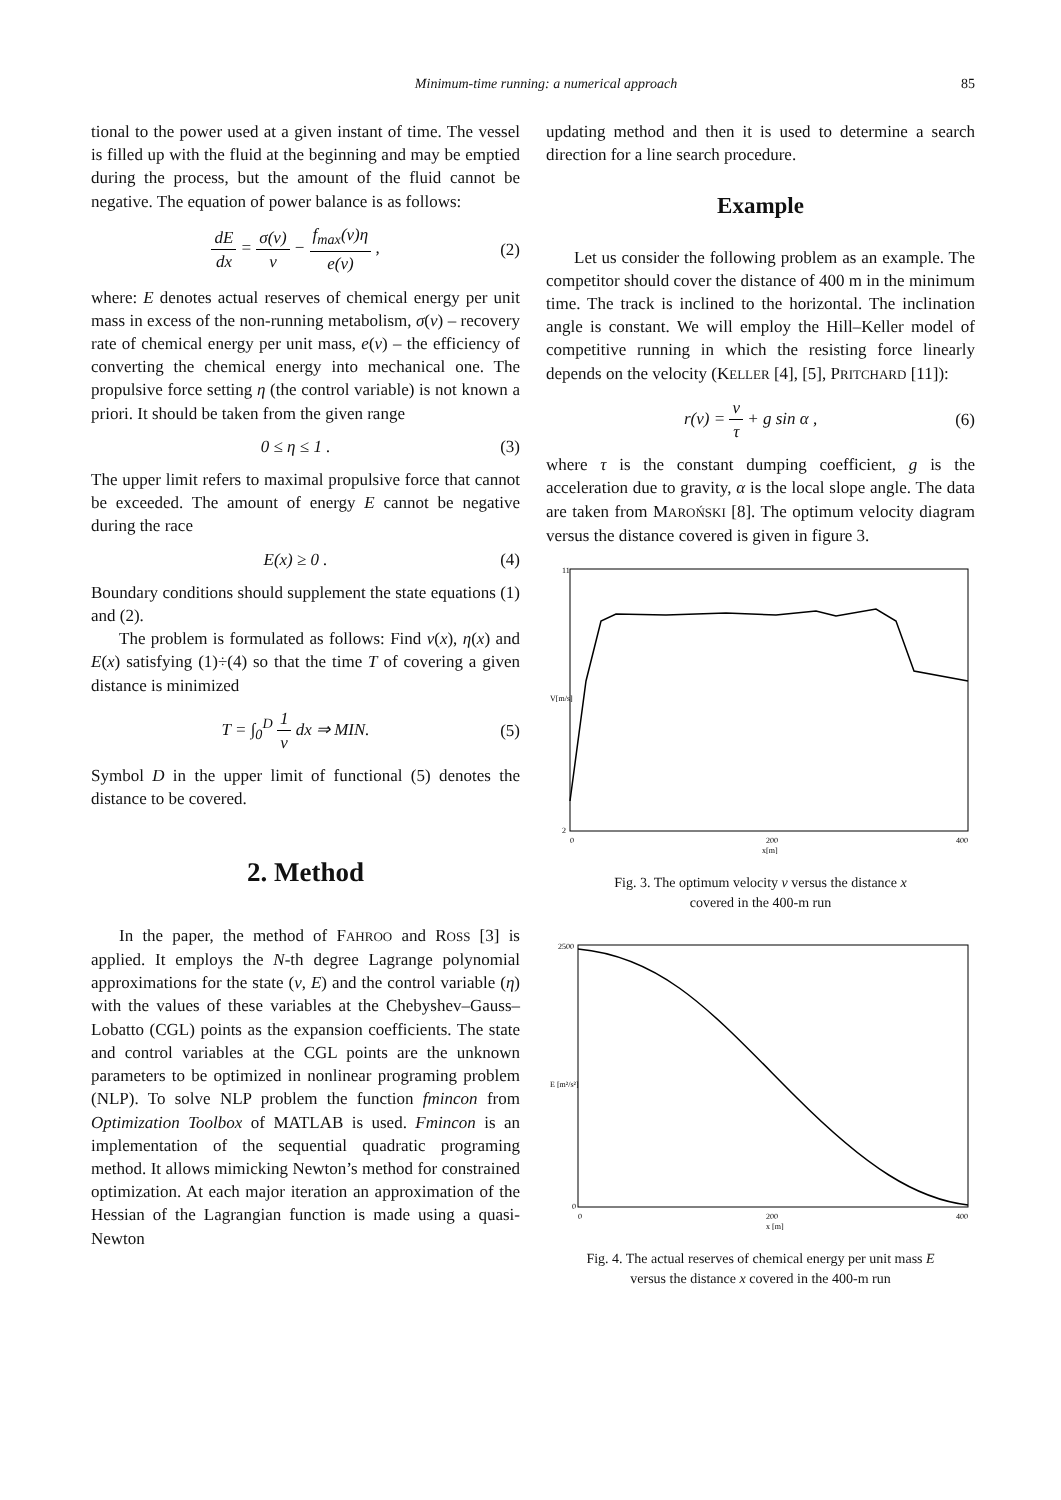Minimum-time running: a numerical approach
85
tional to the power used at a given instant of time. The vessel is filled up with the fluid at the beginning and may be emptied during the process, but the amount of the fluid cannot be negative. The equation of power balance is as follows:
dE dx = σ(v) v − f<sub>max</sub>(v)η e(v) ,
(2)
where: E denotes actual reserves of chemical energy per unit mass in excess of the non-running metabolism, σ(v) – recovery rate of chemical energy per unit mass, e(v) – the efficiency of converting the chemical energy into mechanical one. The propulsive force setting η (the control variable) is not known a priori. It should be taken from the given range
0 ≤ η ≤ 1 . (3)
The upper limit refers to maximal propulsive force that cannot be exceeded. The amount of energy E cannot be negative during the race
E(x) ≥ 0 . (4)
Boundary conditions should supplement the state equations (1) and (2).
The problem is formulated as follows: Find v(x), η(x) and E(x) satisfying (1)÷(4) so that the time T of covering a given distance is minimized
T = ∫<sub>0</sub><sup>D</sup> 1 v dx ⇒ MIN. (5)
Symbol D in the upper limit of functional (5) denotes the distance to be covered.
2. Method
In the paper, the method of FAHROO and ROSS [3] is applied. It employs the N-th degree Lagrange polynomial approximations for the state (v, E) and the control variable (η) with the values of these variables at the Chebyshev–Gauss–Lobatto (CGL) points as the expansion coefficients. The state and control variables at the CGL points are the unknown parameters to be optimized in nonlinear programing problem (NLP). To solve NLP problem the function fmincon from Optimization Toolbox of MATLAB is used. Fmincon is an implementation of the sequential quadratic programing method. It allows mimicking Newton’s method for constrained optimization. At each major iteration an approximation of the Hessian of the Lagrangian function is made using a quasi-Newton
updating method and then it is used to determine a search direction for a line search procedure.
Example
Let us consider the following problem as an example. The competitor should cover the distance of 400 m in the minimum time. The track is inclined to the horizontal. The inclination angle is constant. We will employ the Hill–Keller model of competitive running in which the resisting force linearly depends on the velocity (KELLER [4], [5], PRITCHARD [11]):
r(v) = v τ + g sin α , (6)
where τ is the constant dumping coefficient, g is the acceleration due to gravity, α is the local slope angle. The data are taken from MAROŃSKI [8]. The optimum velocity diagram versus the distance covered is given in figure 3.
11
2
0
200
400
x[m]
V[m/s]
Fig. 3. The optimum velocity v versus the distance x
covered in the 400-m run
2500
0
0
200
400
x [m]
E [m²/s²]
Fig. 4. The actual reserves of chemical energy per unit mass E
versus the distance x covered in the 400-m run